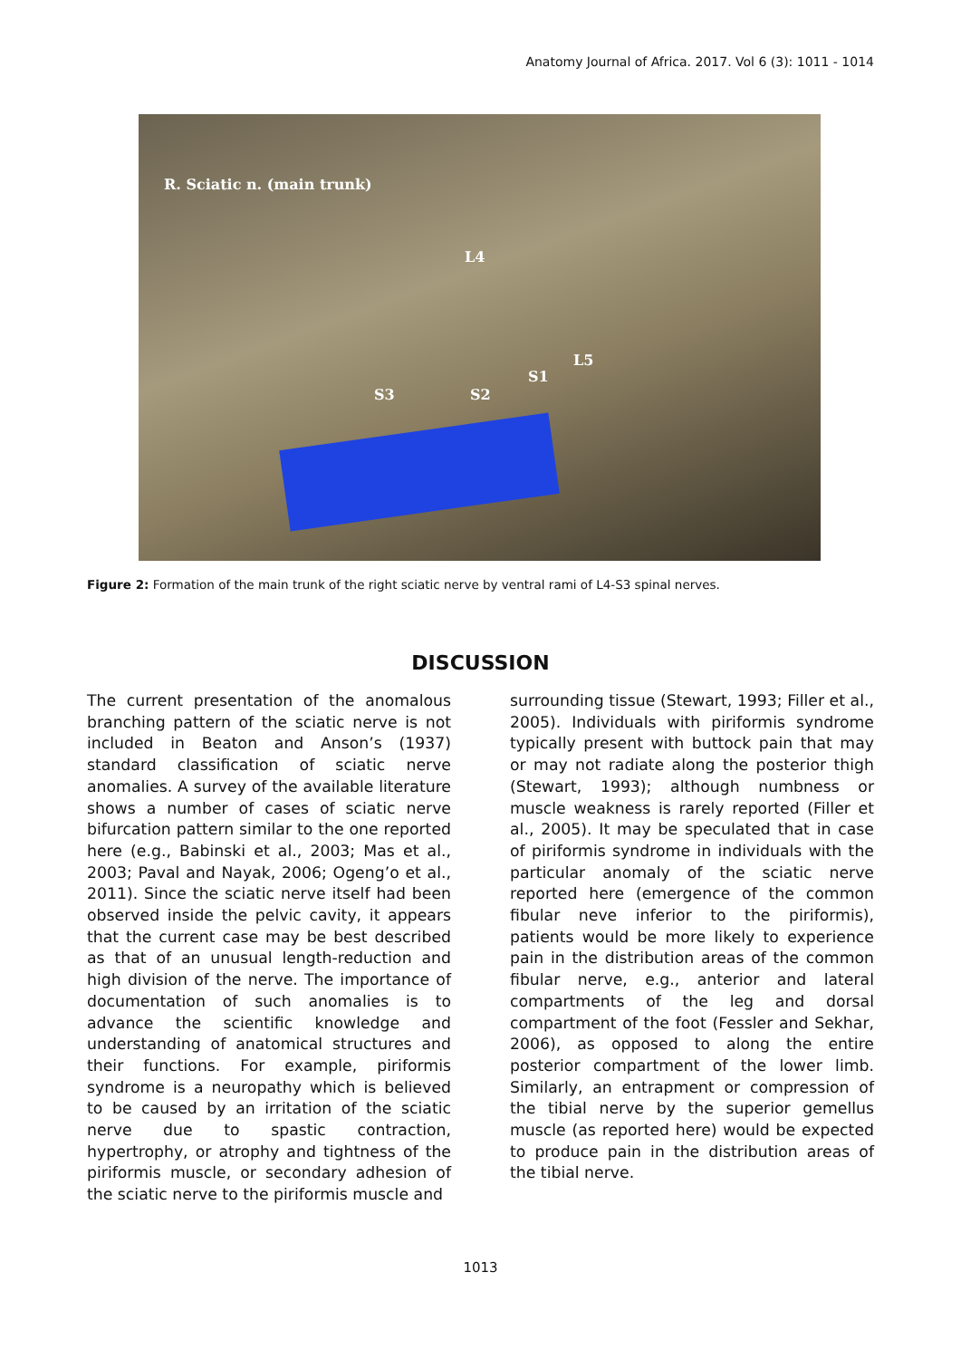Anatomy Journal of Africa. 2017. Vol 6 (3): 1011 - 1014
R. Sciatic n. (main trunk)
L4
L5
S1
S2 S3
Figure 2: Formation of the main trunk of the right sciatic nerve by ventral rami of L4-S3 spinal nerves.
DISCUSSION
The current presentation of the anomalous branching pattern of the sciatic nerve is not included in Beaton and Anson’s (1937) standard classification of sciatic nerve anomalies. A survey of the available literature shows a number of cases of sciatic nerve bifurcation pattern similar to the one reported here (e.g., Babinski et al., 2003; Mas et al., 2003; Paval and Nayak, 2006; Ogeng’o et al., 2011). Since the sciatic nerve itself had been observed inside the pelvic cavity, it appears that the current case may be best described as that of an unusual length-reduction and high division of the nerve. The importance of documentation of such anomalies is to advance the scientific knowledge and understanding of anatomical structures and their functions. For example, piriformis syndrome is a neuropathy which is believed to be caused by an irritation of the sciatic nerve due to spastic contraction, hypertrophy, or atrophy and tightness of the piriformis muscle, or secondary adhesion of the sciatic nerve to the piriformis muscle and
surrounding tissue (Stewart, 1993; Filler et al., 2005). Individuals with piriformis syndrome typically present with buttock pain that may or may not radiate along the posterior thigh (Stewart, 1993); although numbness or muscle weakness is rarely reported (Filler et al., 2005). It may be speculated that in case of piriformis syndrome in individuals with the particular anomaly of the sciatic nerve reported here (emergence of the common fibular neve inferior to the piriformis), patients would be more likely to experience pain in the distribution areas of the common fibular nerve, e.g., anterior and lateral compartments of the leg and dorsal compartment of the foot (Fessler and Sekhar, 2006), as opposed to along the entire posterior compartment of the lower limb. Similarly, an entrapment or compression of the tibial nerve by the superior gemellus muscle (as reported here) would be expected to produce pain in the distribution areas of the tibial nerve.
1013